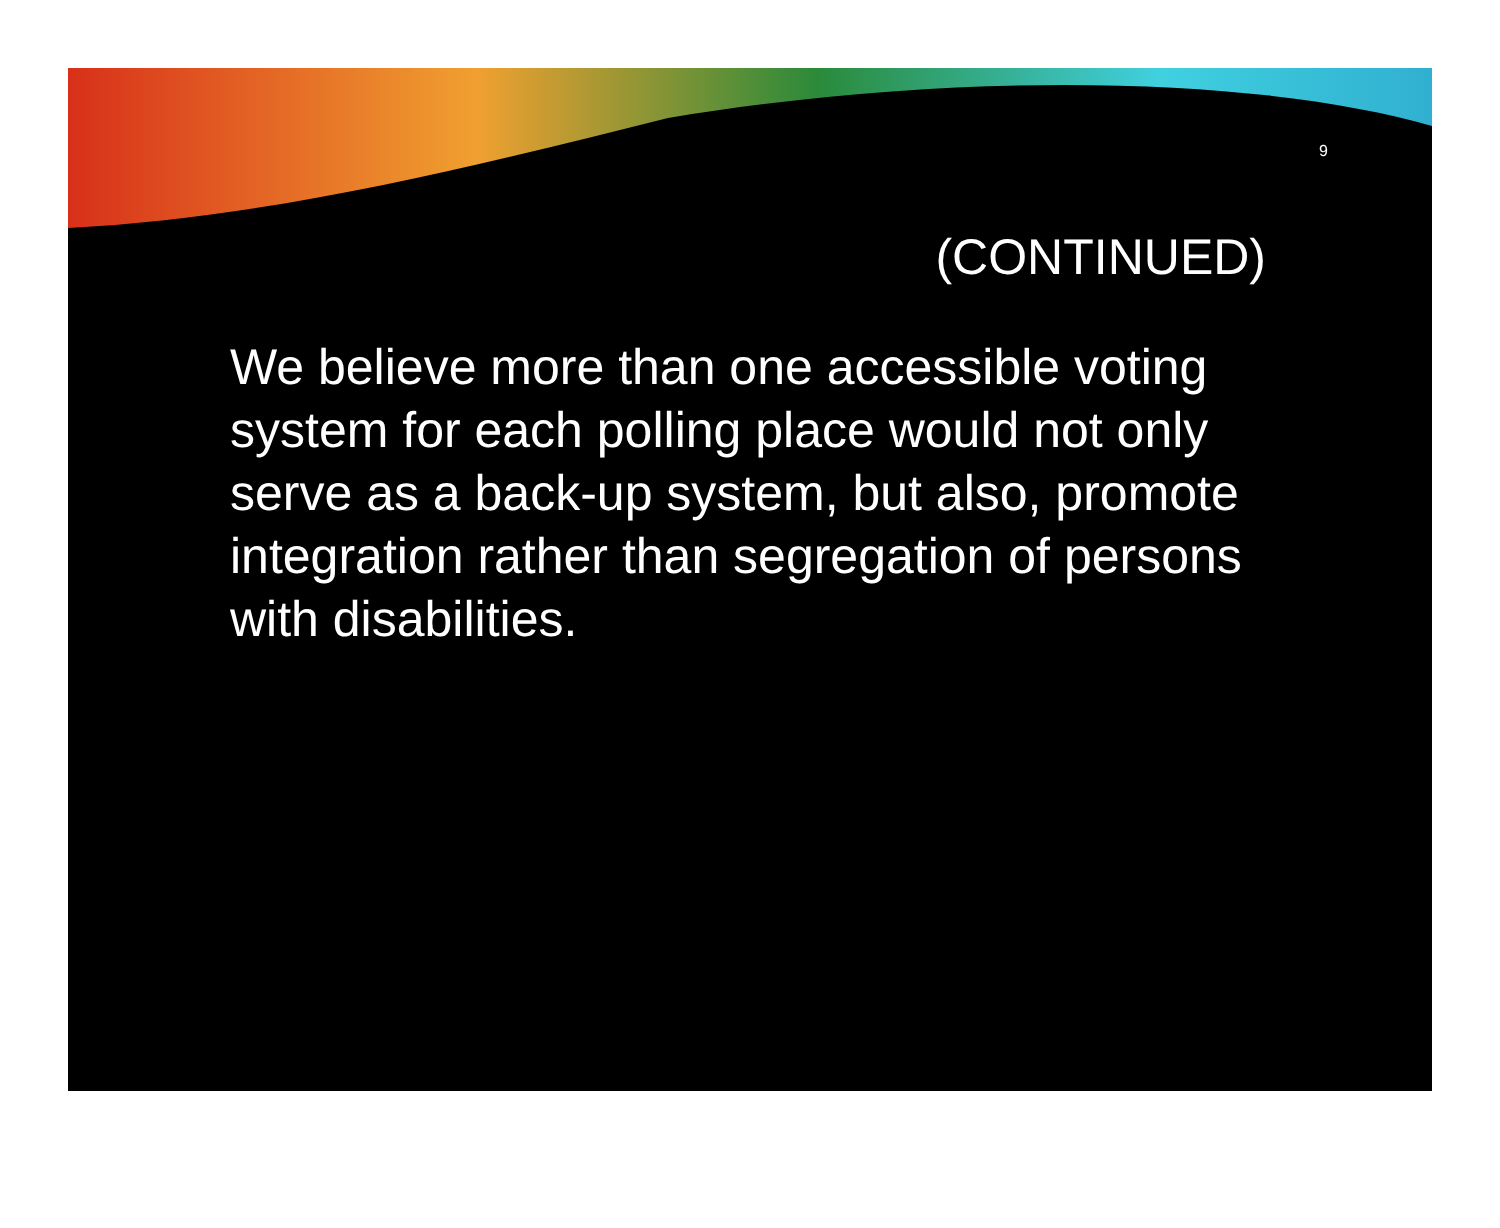9
(CONTINUED)
We believe more than one accessible voting system for each polling place would not only serve as a back-up system, but also, promote integration rather than segregation of persons with disabilities.